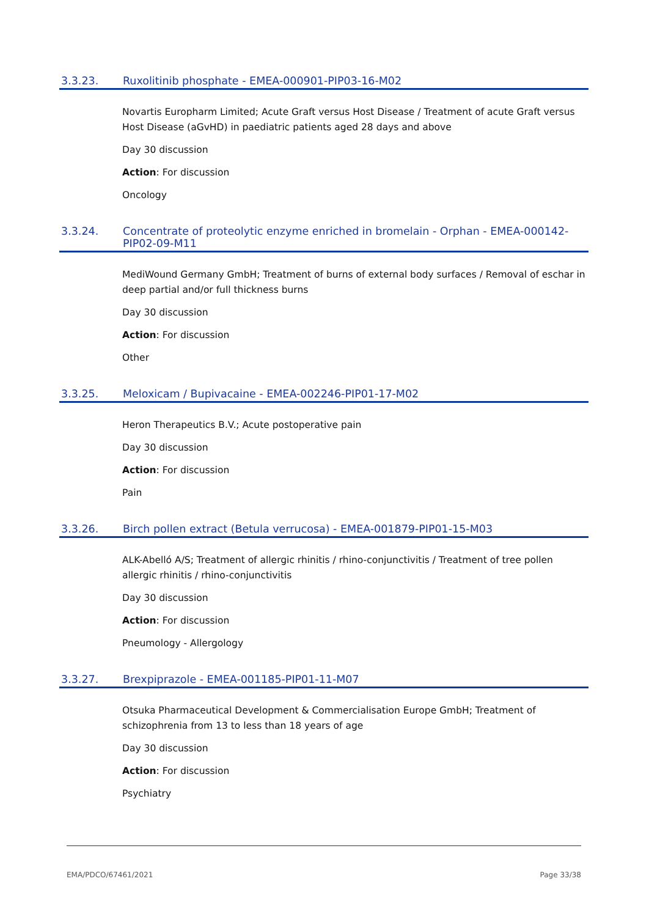3.3.23. Ruxolitinib phosphate - EMEA-000901-PIP03-16-M02
Novartis Europharm Limited; Acute Graft versus Host Disease / Treatment of acute Graft versus Host Disease (aGvHD) in paediatric patients aged 28 days and above
Day 30 discussion
Action: For discussion
Oncology
3.3.24. Concentrate of proteolytic enzyme enriched in bromelain - Orphan - EMEA-000142-PIP02-09-M11
MediWound Germany GmbH; Treatment of burns of external body surfaces / Removal of eschar in deep partial and/or full thickness burns
Day 30 discussion
Action: For discussion
Other
3.3.25. Meloxicam / Bupivacaine - EMEA-002246-PIP01-17-M02
Heron Therapeutics B.V.; Acute postoperative pain
Day 30 discussion
Action: For discussion
Pain
3.3.26. Birch pollen extract (Betula verrucosa) - EMEA-001879-PIP01-15-M03
ALK-Abelló A/S; Treatment of allergic rhinitis / rhino-conjunctivitis / Treatment of tree pollen allergic rhinitis / rhino-conjunctivitis
Day 30 discussion
Action: For discussion
Pneumology - Allergology
3.3.27. Brexpiprazole - EMEA-001185-PIP01-11-M07
Otsuka Pharmaceutical Development & Commercialisation Europe GmbH; Treatment of schizophrenia from 13 to less than 18 years of age
Day 30 discussion
Action: For discussion
Psychiatry
EMA/PDCO/67461/2021 Page 33/38